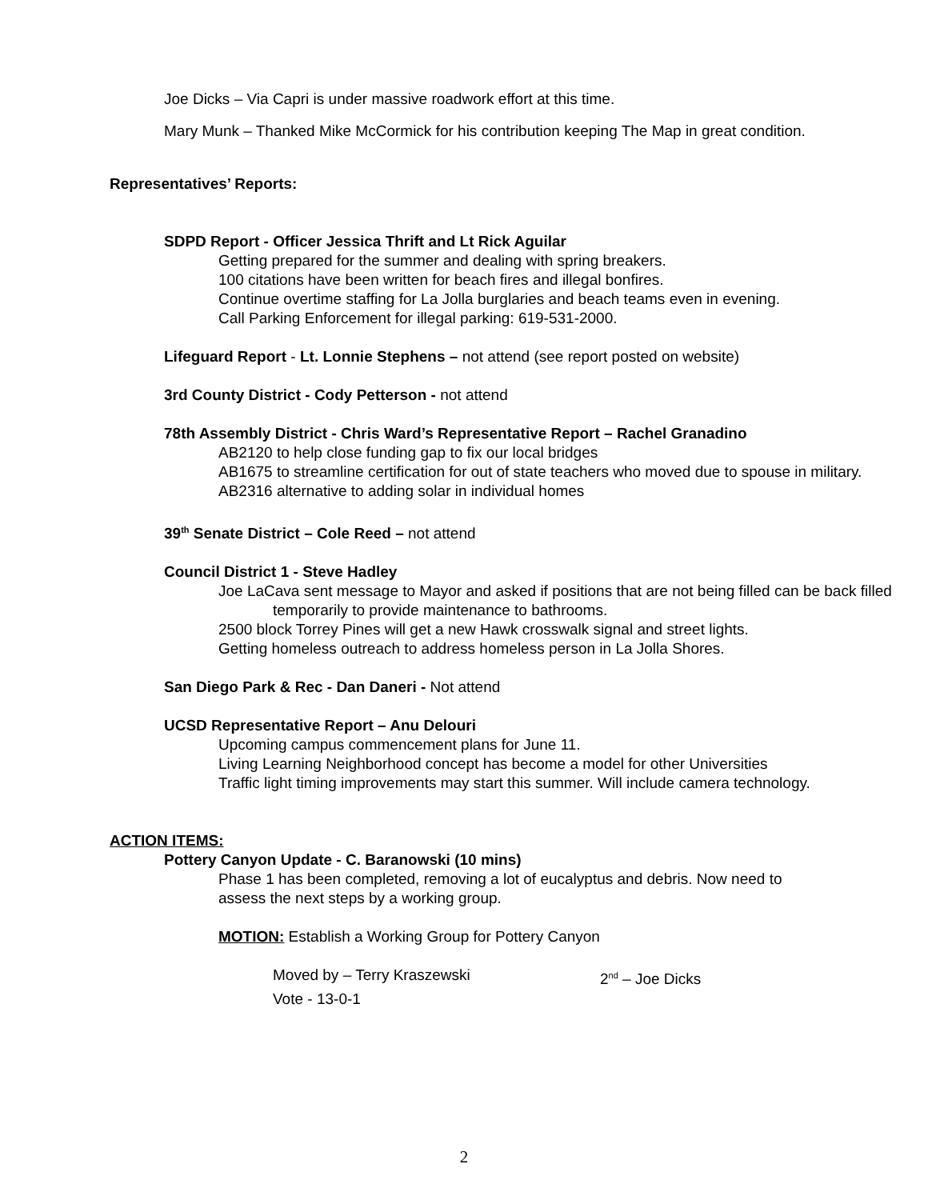Joe Dicks – Via Capri is under massive roadwork effort at this time.
Mary Munk – Thanked Mike McCormick for his contribution keeping The Map in great condition.
Representatives’ Reports:
SDPD Report - Officer Jessica Thrift and Lt Rick Aguilar
Getting prepared for the summer and dealing with spring breakers.
100 citations have been written for beach fires and illegal bonfires.
Continue overtime staffing for La Jolla burglaries and beach teams even in evening.
Call Parking Enforcement for illegal parking: 619-531-2000.
Lifeguard Report - Lt. Lonnie Stephens – not attend (see report posted on website)
3rd County District - Cody Petterson - not attend
78th Assembly District - Chris Ward’s Representative Report – Rachel Granadino
AB2120 to help close funding gap to fix our local bridges
AB1675 to streamline certification for out of state teachers who moved due to spouse in military.
AB2316 alternative to adding solar in individual homes
39<sup>th</sup> Senate District – Cole Reed – not attend
Council District 1 - Steve Hadley
Joe LaCava sent message to Mayor and asked if positions that are not being filled can be back filled temporarily to provide maintenance to bathrooms.
2500 block Torrey Pines will get a new Hawk crosswalk signal and street lights.
Getting homeless outreach to address homeless person in La Jolla Shores.
San Diego Park & Rec - Dan Daneri - Not attend
UCSD Representative Report – Anu Delouri
Upcoming campus commencement plans for June 11.
Living Learning Neighborhood concept has become a model for other Universities
Traffic light timing improvements may start this summer. Will include camera technology.
ACTION ITEMS:
Pottery Canyon Update - C. Baranowski (10 mins)
Phase 1 has been completed, removing a lot of eucalyptus and debris. Now need to assess the next steps by a working group.
MOTION: Establish a Working Group for Pottery Canyon
Moved by – Terry Kraszewski 2<sup>nd</sup> – Joe Dicks
Vote - 13-0-1
2